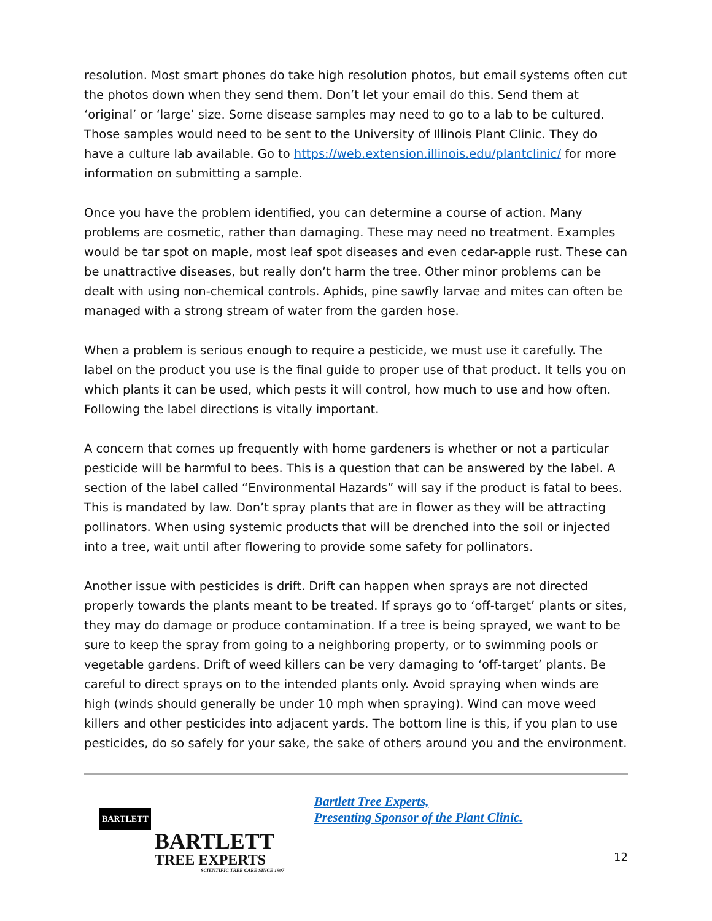resolution. Most smart phones do take high resolution photos, but email systems often cut the photos down when they send them. Don’t let your email do this. Send them at ‘original’ or ‘large’ size. Some disease samples may need to go to a lab to be cultured. Those samples would need to be sent to the University of Illinois Plant Clinic. They do have a culture lab available. Go to https://web.extension.illinois.edu/plantclinic/ for more information on submitting a sample.
Once you have the problem identified, you can determine a course of action. Many problems are cosmetic, rather than damaging. These may need no treatment. Examples would be tar spot on maple, most leaf spot diseases and even cedar-apple rust. These can be unattractive diseases, but really don’t harm the tree. Other minor problems can be dealt with using non-chemical controls. Aphids, pine sawfly larvae and mites can often be managed with a strong stream of water from the garden hose.
When a problem is serious enough to require a pesticide, we must use it carefully. The label on the product you use is the final guide to proper use of that product. It tells you on which plants it can be used, which pests it will control, how much to use and how often. Following the label directions is vitally important.
A concern that comes up frequently with home gardeners is whether or not a particular pesticide will be harmful to bees. This is a question that can be answered by the label. A section of the label called “Environmental Hazards” will say if the product is fatal to bees. This is mandated by law. Don’t spray plants that are in flower as they will be attracting pollinators. When using systemic products that will be drenched into the soil or injected into a tree, wait until after flowering to provide some safety for pollinators.
Another issue with pesticides is drift. Drift can happen when sprays are not directed properly towards the plants meant to be treated. If sprays go to ‘off-target’ plants or sites, they may do damage or produce contamination. If a tree is being sprayed, we want to be sure to keep the spray from going to a neighboring property, or to swimming pools or vegetable gardens. Drift of weed killers can be very damaging to ‘off-target’ plants. Be careful to direct sprays on to the intended plants only. Avoid spraying when winds are high (winds should generally be under 10 mph when spraying). Wind can move weed killers and other pesticides into adjacent yards. The bottom line is this, if you plan to use pesticides, do so safely for your sake, the sake of others around you and the environment.
BARTLETT
BARTLETT
TREE EXPERTS
SCIENTIFIC TREE CARE SINCE 1907
Bartlett Tree Experts,
Presenting Sponsor of the Plant Clinic.
12